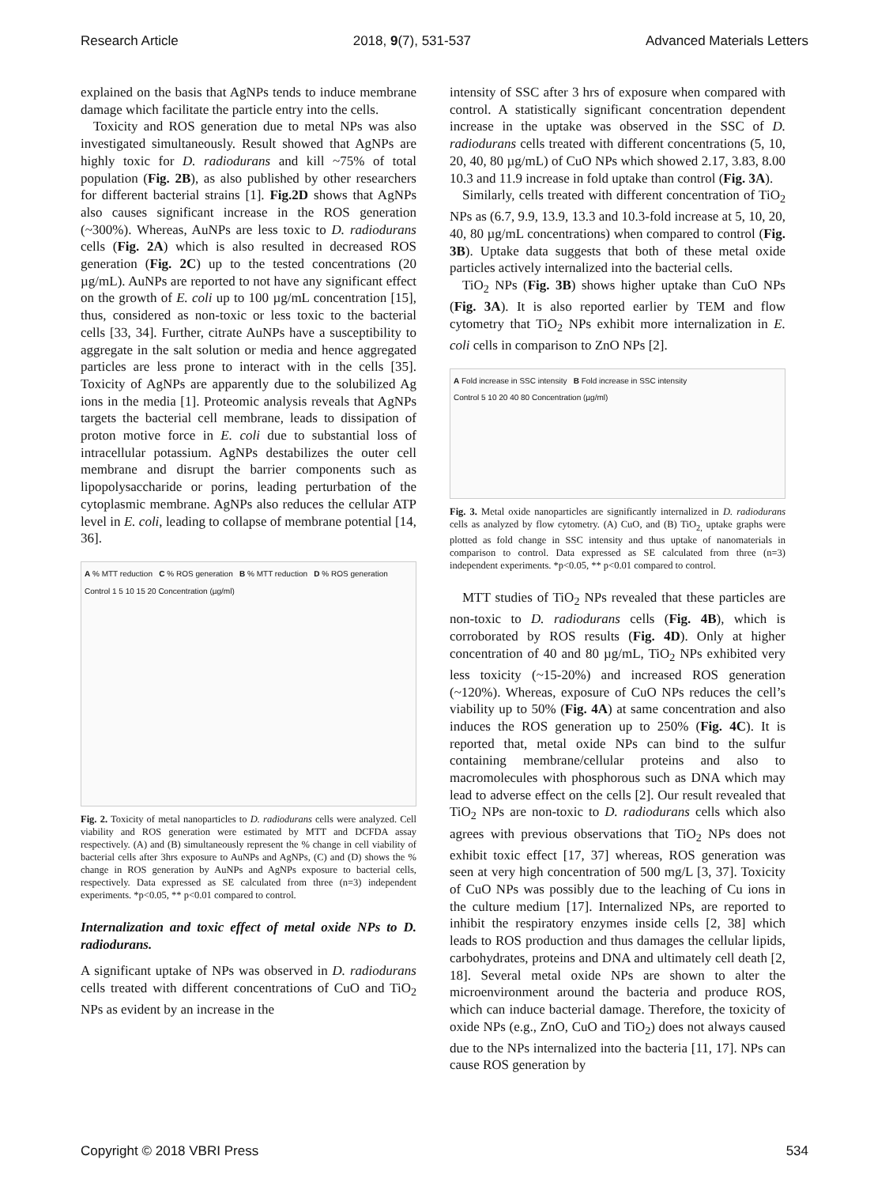Research Article 2018, 9(7), 531-537 Advanced Materials Letters
explained on the basis that AgNPs tends to induce membrane damage which facilitate the particle entry into the cells.
Toxicity and ROS generation due to metal NPs was also investigated simultaneously. Result showed that AgNPs are highly toxic for D. radiodurans and kill ~75% of total population (Fig. 2B), as also published by other researchers for different bacterial strains [1]. Fig.2D shows that AgNPs also causes significant increase in the ROS generation (~300%). Whereas, AuNPs are less toxic to D. radiodurans cells (Fig. 2A) which is also resulted in decreased ROS generation (Fig. 2C) up to the tested concentrations (20 µg/mL). AuNPs are reported to not have any significant effect on the growth of E. coli up to 100 µg/mL concentration [15], thus, considered as non-toxic or less toxic to the bacterial cells [33, 34]. Further, citrate AuNPs have a susceptibility to aggregate in the salt solution or media and hence aggregated particles are less prone to interact with in the cells [35]. Toxicity of AgNPs are apparently due to the solubilized Ag ions in the media [1]. Proteomic analysis reveals that AgNPs targets the bacterial cell membrane, leads to dissipation of proton motive force in E. coli due to substantial loss of intracellular potassium. AgNPs destabilizes the outer cell membrane and disrupt the barrier components such as lipopolysaccharide or porins, leading perturbation of the cytoplasmic membrane. AgNPs also reduces the cellular ATP level in E. coli, leading to collapse of membrane potential [14, 36].
A % MTT reduction C % ROS generation B % MTT reduction D % ROS generation
Control 1 5 10 15 20 Concentration (µg/ml)
Fig. 2. Toxicity of metal nanoparticles to D. radiodurans cells were analyzed. Cell viability and ROS generation were estimated by MTT and DCFDA assay respectively. (A) and (B) simultaneously represent the % change in cell viability of bacterial cells after 3hrs exposure to AuNPs and AgNPs, (C) and (D) shows the % change in ROS generation by AuNPs and AgNPs exposure to bacterial cells, respectively. Data expressed as SE calculated from three (n=3) independent experiments. *p<0.05, ** p<0.01 compared to control.
Internalization and toxic effect of metal oxide NPs to D. radiodurans.
A significant uptake of NPs was observed in D. radiodurans cells treated with different concentrations of CuO and TiO<sub>2</sub> NPs as evident by an increase in the
intensity of SSC after 3 hrs of exposure when compared with control. A statistically significant concentration dependent increase in the uptake was observed in the SSC of D. radiodurans cells treated with different concentrations (5, 10, 20, 40, 80 µg/mL) of CuO NPs which showed 2.17, 3.83, 8.00 10.3 and 11.9 increase in fold uptake than control (Fig. 3A).
Similarly, cells treated with different concentration of TiO<sub>2</sub> NPs as (6.7, 9.9, 13.9, 13.3 and 10.3-fold increase at 5, 10, 20, 40, 80 µg/mL concentrations) when compared to control (Fig. 3B). Uptake data suggests that both of these metal oxide particles actively internalized into the bacterial cells.
TiO<sub>2</sub> NPs (Fig. 3B) shows higher uptake than CuO NPs (Fig. 3A). It is also reported earlier by TEM and flow cytometry that TiO<sub>2</sub> NPs exhibit more internalization in E. coli cells in comparison to ZnO NPs [2].
A Fold increase in SSC intensity B Fold increase in SSC intensity
Control 5 10 20 40 80 Concentration (µg/ml)
Fig. 3. Metal oxide nanoparticles are significantly internalized in D. radiodurans cells as analyzed by flow cytometry. (A) CuO, and (B) TiO<sub>2,</sub> uptake graphs were plotted as fold change in SSC intensity and thus uptake of nanomaterials in comparison to control. Data expressed as SE calculated from three (n=3) independent experiments. *p<0.05, ** p<0.01 compared to control.
MTT studies of TiO<sub>2</sub> NPs revealed that these particles are non-toxic to D. radiodurans cells (Fig. 4B), which is corroborated by ROS results (Fig. 4D). Only at higher concentration of 40 and 80 µg/mL, TiO<sub>2</sub> NPs exhibited very less toxicity (~15-20%) and increased ROS generation (~120%). Whereas, exposure of CuO NPs reduces the cell’s viability up to 50% (Fig. 4A) at same concentration and also induces the ROS generation up to 250% (Fig. 4C). It is reported that, metal oxide NPs can bind to the sulfur containing membrane/cellular proteins and also to macromolecules with phosphorous such as DNA which may lead to adverse effect on the cells [2]. Our result revealed that TiO<sub>2</sub> NPs are non-toxic to D. radiodurans cells which also agrees with previous observations that TiO<sub>2</sub> NPs does not exhibit toxic effect [17, 37] whereas, ROS generation was seen at very high concentration of 500 mg/L [3, 37]. Toxicity of CuO NPs was possibly due to the leaching of Cu ions in the culture medium [17]. Internalized NPs, are reported to inhibit the respiratory enzymes inside cells [2, 38] which leads to ROS production and thus damages the cellular lipids, carbohydrates, proteins and DNA and ultimately cell death [2, 18]. Several metal oxide NPs are shown to alter the microenvironment around the bacteria and produce ROS, which can induce bacterial damage. Therefore, the toxicity of oxide NPs (e.g., ZnO, CuO and TiO<sub>2</sub>) does not always caused due to the NPs internalized into the bacteria [11, 17]. NPs can cause ROS generation by
Copyright © 2018 VBRI Press 534